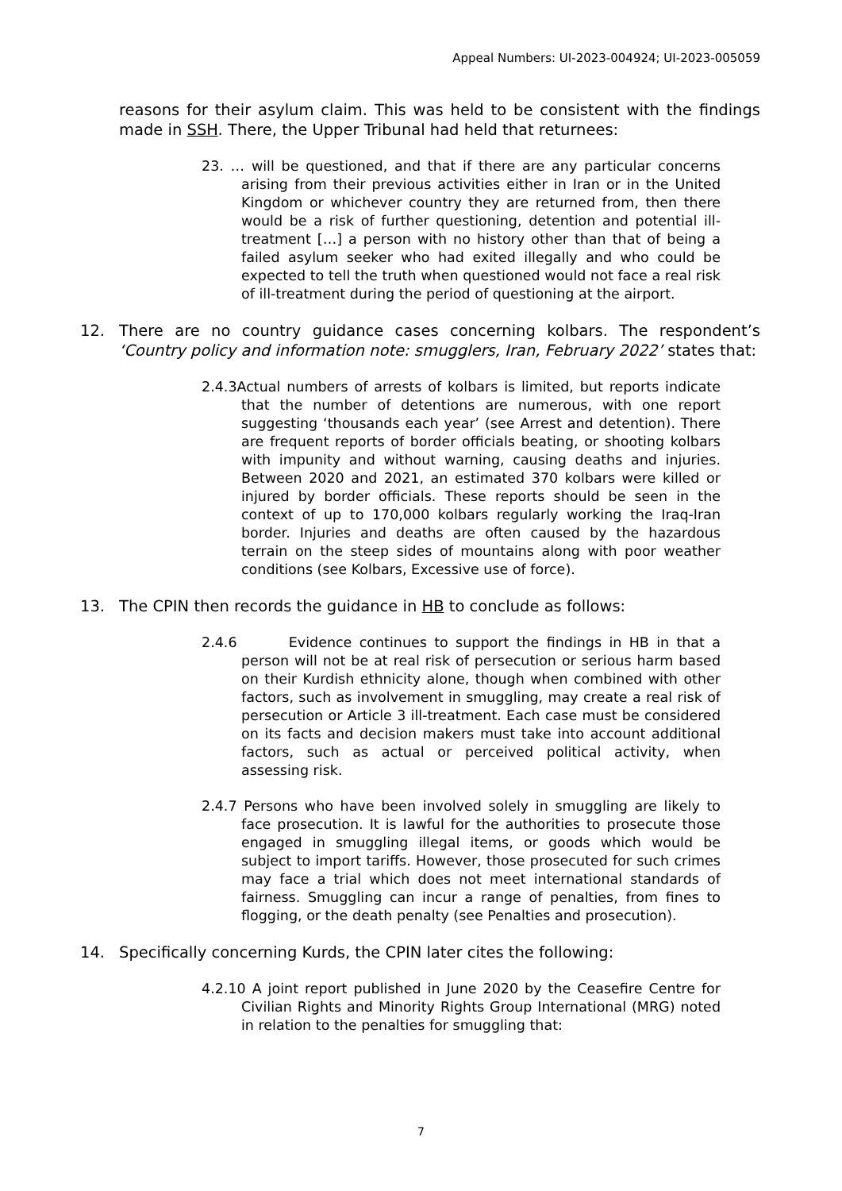Appeal Numbers: UI-2023-004924; UI-2023-005059
reasons for their asylum claim. This was held to be consistent with the findings made in SSH. There, the Upper Tribunal had held that returnees:
23. … will be questioned, and that if there are any particular concerns arising from their previous activities either in Iran or in the United Kingdom or whichever country they are returned from, then there would be a risk of further questioning, detention and potential ill-treatment […] a person with no history other than that of being a failed asylum seeker who had exited illegally and who could be expected to tell the truth when questioned would not face a real risk of ill-treatment during the period of questioning at the airport.
12. There are no country guidance cases concerning kolbars. The respondent’s ‘Country policy and information note: smugglers, Iran, February 2022’ states that:
2.4.3Actual numbers of arrests of kolbars is limited, but reports indicate that the number of detentions are numerous, with one report suggesting ‘thousands each year’ (see Arrest and detention). There are frequent reports of border officials beating, or shooting kolbars with impunity and without warning, causing deaths and injuries. Between 2020 and 2021, an estimated 370 kolbars were killed or injured by border officials. These reports should be seen in the context of up to 170,000 kolbars regularly working the Iraq-Iran border. Injuries and deaths are often caused by the hazardous terrain on the steep sides of mountains along with poor weather conditions (see Kolbars, Excessive use of force).
13. The CPIN then records the guidance in HB to conclude as follows:
2.4.6 Evidence continues to support the findings in HB in that a person will not be at real risk of persecution or serious harm based on their Kurdish ethnicity alone, though when combined with other factors, such as involvement in smuggling, may create a real risk of persecution or Article 3 ill-treatment. Each case must be considered on its facts and decision makers must take into account additional factors, such as actual or perceived political activity, when assessing risk.
2.4.7 Persons who have been involved solely in smuggling are likely to face prosecution. It is lawful for the authorities to prosecute those engaged in smuggling illegal items, or goods which would be subject to import tariffs. However, those prosecuted for such crimes may face a trial which does not meet international standards of fairness. Smuggling can incur a range of penalties, from fines to flogging, or the death penalty (see Penalties and prosecution).
14. Specifically concerning Kurds, the CPIN later cites the following:
4.2.10 A joint report published in June 2020 by the Ceasefire Centre for Civilian Rights and Minority Rights Group International (MRG) noted in relation to the penalties for smuggling that:
7